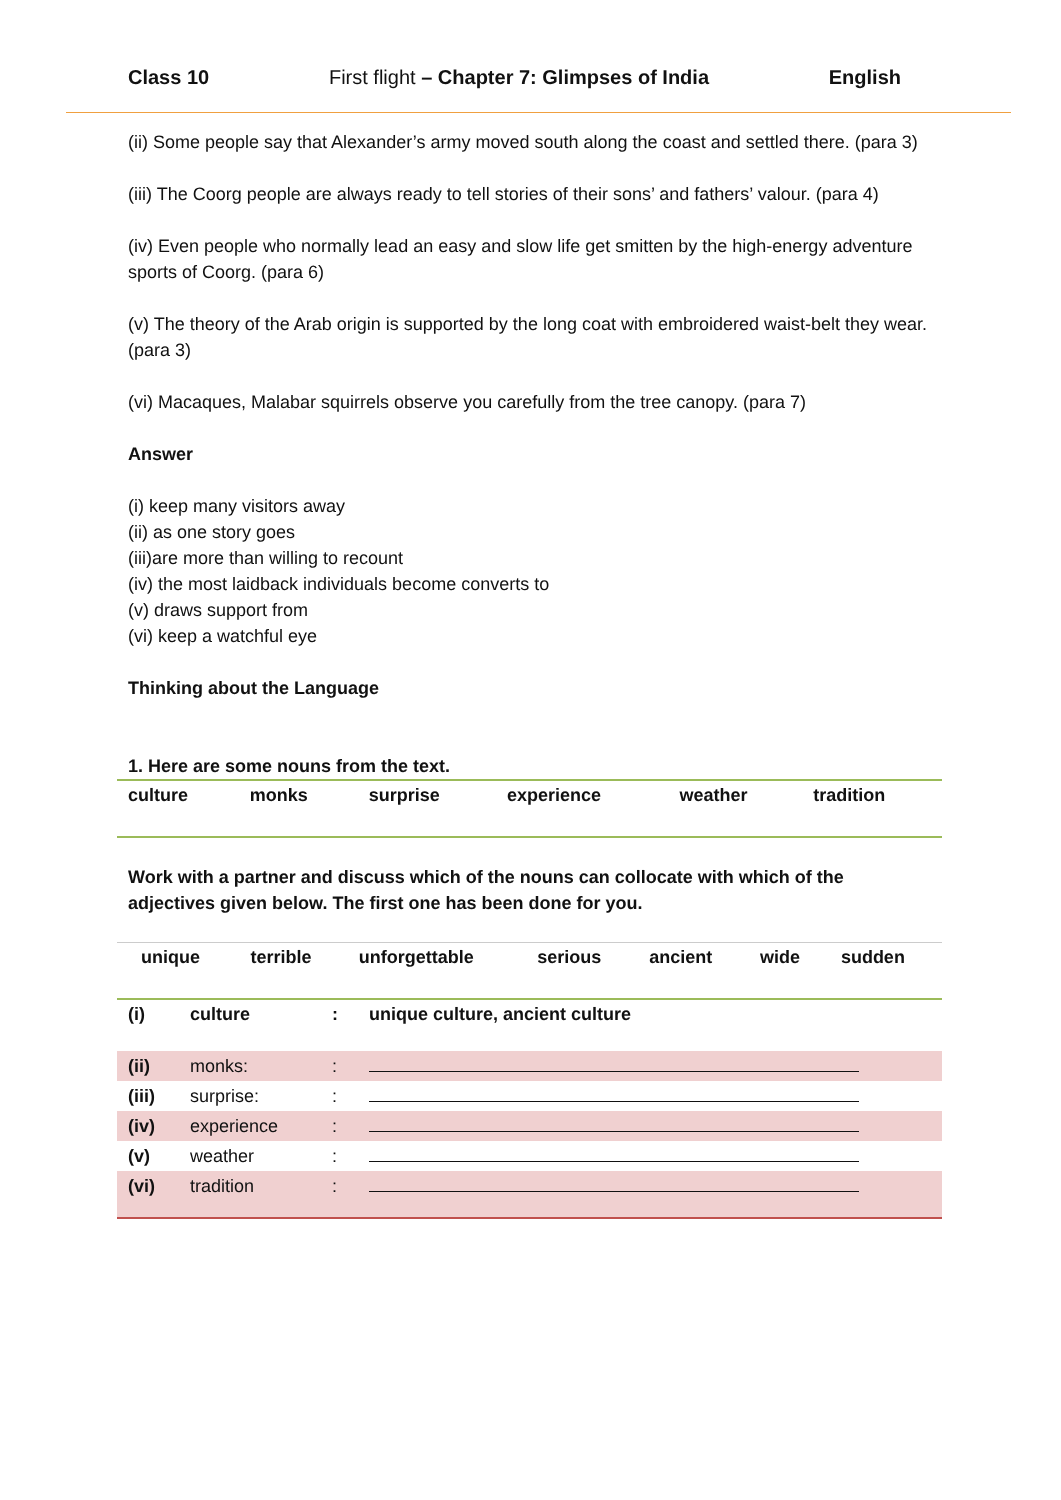Class 10 First flight – Chapter 7: Glimpses of India English
(ii) Some people say that Alexander’s army moved south along the coast and settled there. (para 3)
(iii) The Coorg people are always ready to tell stories of their sons’ and fathers’ valour. (para 4)
(iv) Even people who normally lead an easy and slow life get smitten by the high-energy adventure sports of Coorg. (para 6)
(v) The theory of the Arab origin is supported by the long coat with embroidered waist-belt they wear. (para 3)
(vi) Macaques, Malabar squirrels observe you carefully from the tree canopy. (para 7)
Answer
(i) keep many visitors away
(ii) as one story goes
(iii)are more than willing to recount
(iv) the most laidback individuals become converts to
(v) draws support from
(vi) keep a watchful eye
Thinking about the Language
1. Here are some nouns from the text.
| culture | monks | surprise | experience | weather | tradition |
Work with a partner and discuss which of the nouns can collocate with which of the adjectives given below. The first one has been done for you.
| unique | terrible | unforgettable | serious | ancient | wide | sudden |
| (i) | culture | : | unique culture, ancient culture |
| (ii) | monks: | : | |
| (iii) | surprise: | : | |
| (iv) | experience | : | |
| (v) | weather | : | |
| (vi) | tradition | : | |